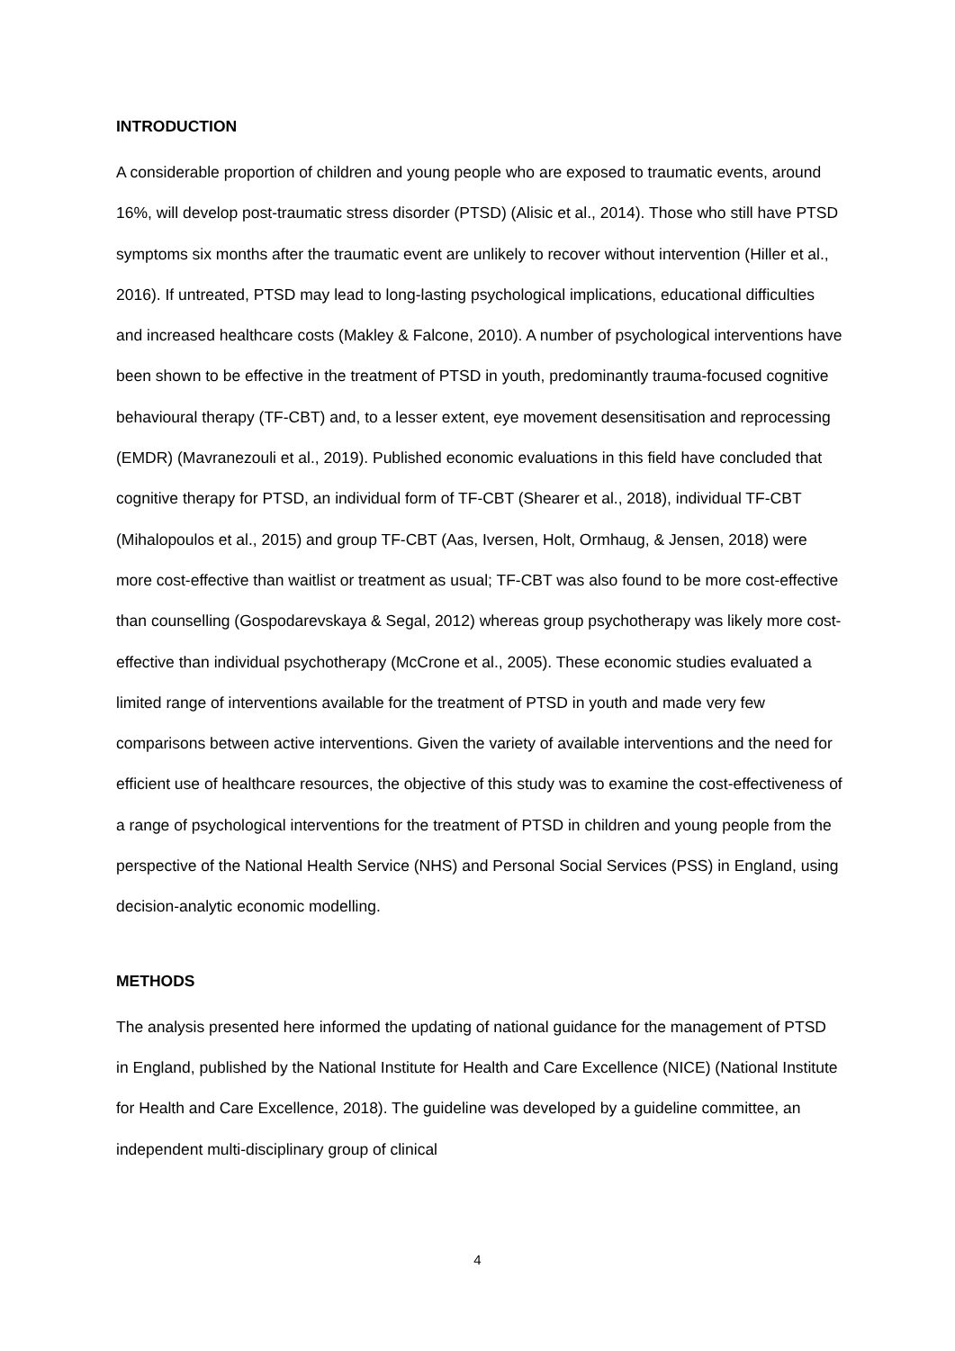INTRODUCTION
A considerable proportion of children and young people who are exposed to traumatic events, around 16%, will develop post-traumatic stress disorder (PTSD) (Alisic et al., 2014). Those who still have PTSD symptoms six months after the traumatic event are unlikely to recover without intervention (Hiller et al., 2016). If untreated, PTSD may lead to long-lasting psychological implications, educational difficulties and increased healthcare costs (Makley & Falcone, 2010). A number of psychological interventions have been shown to be effective in the treatment of PTSD in youth, predominantly trauma-focused cognitive behavioural therapy (TF-CBT) and, to a lesser extent, eye movement desensitisation and reprocessing (EMDR) (Mavranezouli et al., 2019). Published economic evaluations in this field have concluded that cognitive therapy for PTSD, an individual form of TF-CBT (Shearer et al., 2018), individual TF-CBT (Mihalopoulos et al., 2015) and group TF-CBT (Aas, Iversen, Holt, Ormhaug, & Jensen, 2018) were more cost-effective than waitlist or treatment as usual; TF-CBT was also found to be more cost-effective than counselling (Gospodarevskaya & Segal, 2012) whereas group psychotherapy was likely more cost-effective than individual psychotherapy (McCrone et al., 2005). These economic studies evaluated a limited range of interventions available for the treatment of PTSD in youth and made very few comparisons between active interventions. Given the variety of available interventions and the need for efficient use of healthcare resources, the objective of this study was to examine the cost-effectiveness of a range of psychological interventions for the treatment of PTSD in children and young people from the perspective of the National Health Service (NHS) and Personal Social Services (PSS) in England, using decision-analytic economic modelling.
METHODS
The analysis presented here informed the updating of national guidance for the management of PTSD in England, published by the National Institute for Health and Care Excellence (NICE) (National Institute for Health and Care Excellence, 2018). The guideline was developed by a guideline committee, an independent multi-disciplinary group of clinical
4